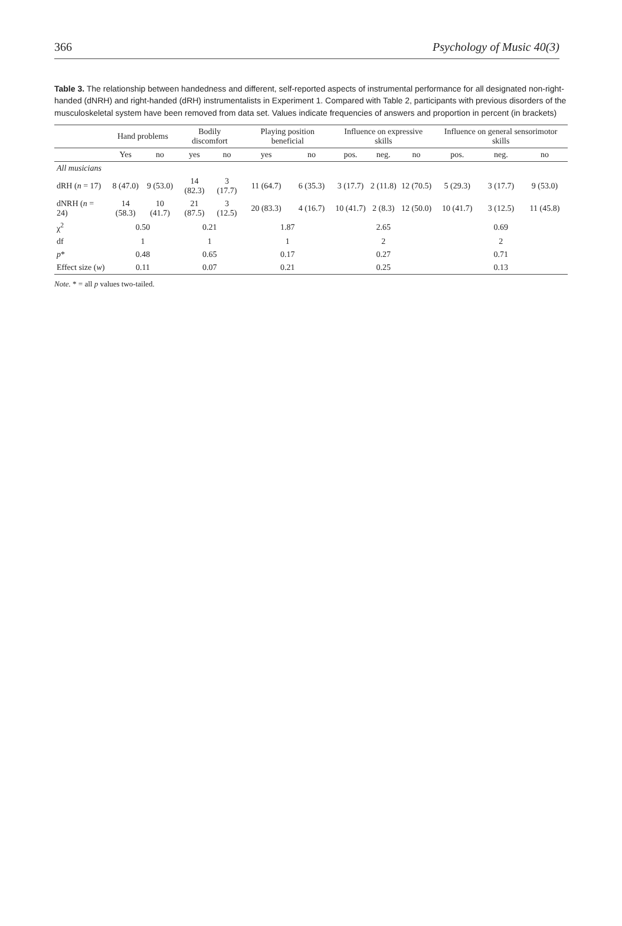366 Psychology of Music 40(3)
Table 3. The relationship between handedness and different, self-reported aspects of instrumental performance for all designated non-right-handed (dNRH) and right-handed (dRH) instrumentalists in Experiment 1. Compared with Table 2, participants with previous disorders of the musculoskeletal system have been removed from data set. Values indicate frequencies of answers and proportion in percent (in brackets)
| | Hand problems | | Bodily discomfort | | Playing position beneficial | | Influence on expressive skills | | | Influence on general sensorimotor skills | | |
| --- | --- | --- | --- | --- | --- | --- | --- | --- | --- | --- | --- | --- |
| | Yes | no | yes | no | yes | no | pos. | neg. | no | pos. | neg. | no |
| All musicians | | | | | | | | | | | | |
| dRH ( n = 17) | 8 (47.0) | 9 (53.0) | 14 (82.3) | 3 (17.7) | 11 (64.7) | 6 (35.3) | 3 (17.7) | 2 (11.8) | 12 (70.5) | 5 (29.3) | 3 (17.7) | 9 (53.0) |
| dNRH ( n = 24) | 14 (58.3) | 10 (41.7) | 21 (87.5) | 3 (12.5) | 20 (83.3) | 4 (16.7) | 10 (41.7) | 2 (8.3) | 12 (50.0) | 10 (41.7) | 3 (12.5) | 11 (45.8) |
| χ<sup>2</sup> | 0.50 | | 0.21 | | 1.87 | | 2.65 | | | 0.69 | | |
| df | 1 | | 1 | | 1 | | 2 | | | 2 | | |
| p * | 0.48 | | 0.65 | | 0.17 | | 0.27 | | | 0.71 | | |
| Effect size ( w ) | 0.11 | | 0.07 | | 0.21 | | 0.25 | | | 0.13 | | |
Note. * = all p values two-tailed.